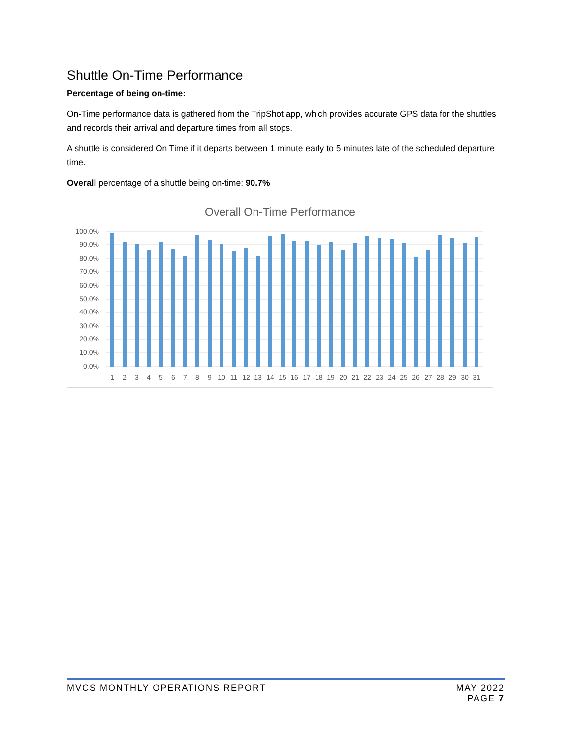Shuttle On-Time Performance
Percentage of being on-time:
On-Time performance data is gathered from the TripShot app, which provides accurate GPS data for the shuttles and records their arrival and departure times from all stops.
A shuttle is considered On Time if it departs between 1 minute early to 5 minutes late of the scheduled departure time.
Overall percentage of a shuttle being on-time: 90.7%
Overall On-Time Performance
100.0%
90.0%
80.0%
70.0%
60.0%
50.0%
40.0%
30.0%
20.0%
10.0%
0.0%
1
2
3
4
5
6
7
8
9
10
11
12
13
14
15
16
17
18
19
20
21
22
23
24
25
26
27
28
29
30
31
MVCS MONTHLY OPERATIONS REPORT MAY 2022
PAGE 7